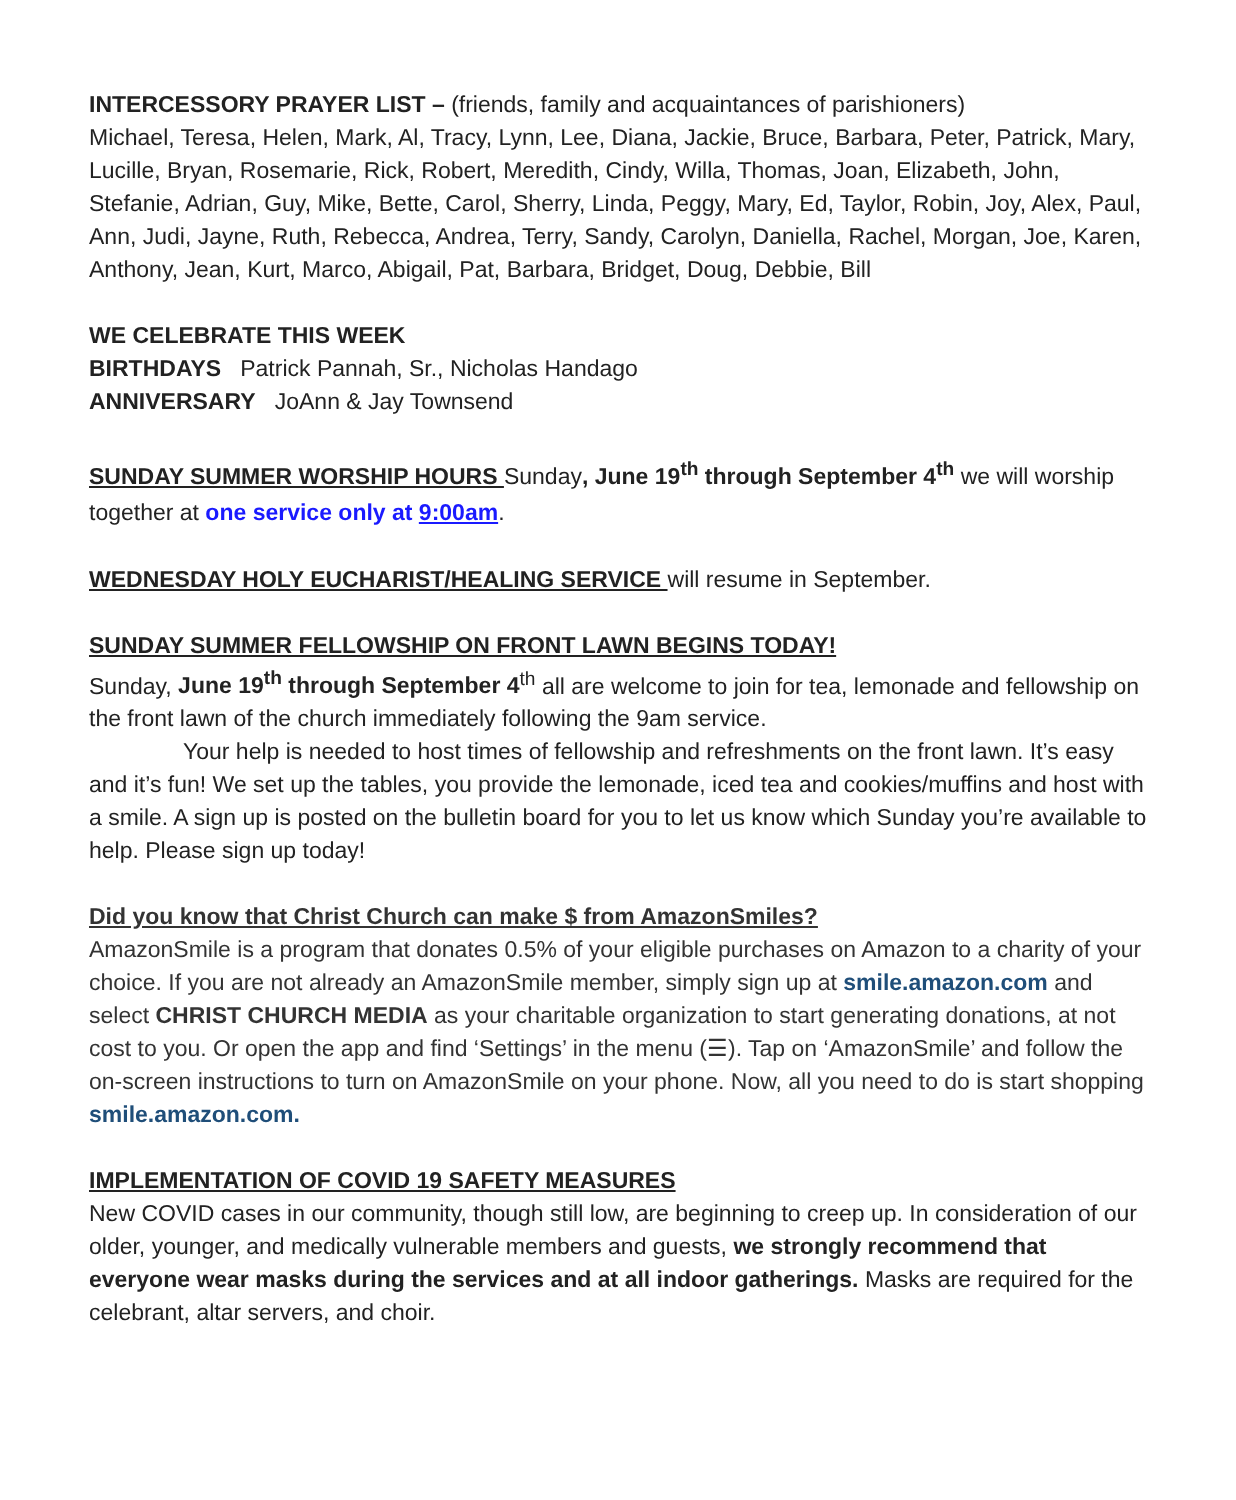INTERCESSORY PRAYER LIST – (friends, family and acquaintances of parishioners)
Michael, Teresa, Helen, Mark, Al, Tracy, Lynn, Lee, Diana, Jackie, Bruce, Barbara, Peter, Patrick, Mary, Lucille, Bryan, Rosemarie, Rick, Robert, Meredith, Cindy, Willa, Thomas, Joan, Elizabeth, John, Stefanie, Adrian, Guy, Mike, Bette, Carol, Sherry, Linda, Peggy, Mary, Ed, Taylor, Robin, Joy, Alex, Paul, Ann, Judi, Jayne, Ruth, Rebecca, Andrea, Terry, Sandy, Carolyn, Daniella, Rachel, Morgan, Joe, Karen, Anthony, Jean, Kurt, Marco, Abigail, Pat, Barbara, Bridget, Doug, Debbie, Bill
WE CELEBRATE THIS WEEK
BIRTHDAYS Patrick Pannah, Sr., Nicholas Handago
ANNIVERSARY JoAnn & Jay Townsend
SUNDAY SUMMER WORSHIP HOURS Sunday, June 19<sup>th</sup> through September 4<sup>th</sup> we will worship together at one service only at 9:00am.
WEDNESDAY HOLY EUCHARIST/HEALING SERVICE will resume in September.
SUNDAY SUMMER FELLOWSHIP ON FRONT LAWN BEGINS TODAY!
Sunday, June 19<sup>th</sup> through September 4<sup>th</sup> all are welcome to join for tea, lemonade and fellowship on the front lawn of the church immediately following the 9am service.
Your help is needed to host times of fellowship and refreshments on the front lawn. It’s easy and it’s fun! We set up the tables, you provide the lemonade, iced tea and cookies/muffins and host with a smile. A sign up is posted on the bulletin board for you to let us know which Sunday you’re available to help. Please sign up today!
Did you know that Christ Church can make $ from AmazonSmiles?
AmazonSmile is a program that donates 0.5% of your eligible purchases on Amazon to a charity of your choice. If you are not already an AmazonSmile member, simply sign up at smile.amazon.com and select CHRIST CHURCH MEDIA as your charitable organization to start generating donations, at not cost to you. Or open the app and find ‘Settings’ in the menu (☰). Tap on ‘AmazonSmile’ and follow the on-screen instructions to turn on AmazonSmile on your phone. Now, all you need to do is start shopping smile.amazon.com.
IMPLEMENTATION OF COVID 19 SAFETY MEASURES
New COVID cases in our community, though still low, are beginning to creep up. In consideration of our older, younger, and medically vulnerable members and guests, we strongly recommend that everyone wear masks during the services and at all indoor gatherings. Masks are required for the celebrant, altar servers, and choir.